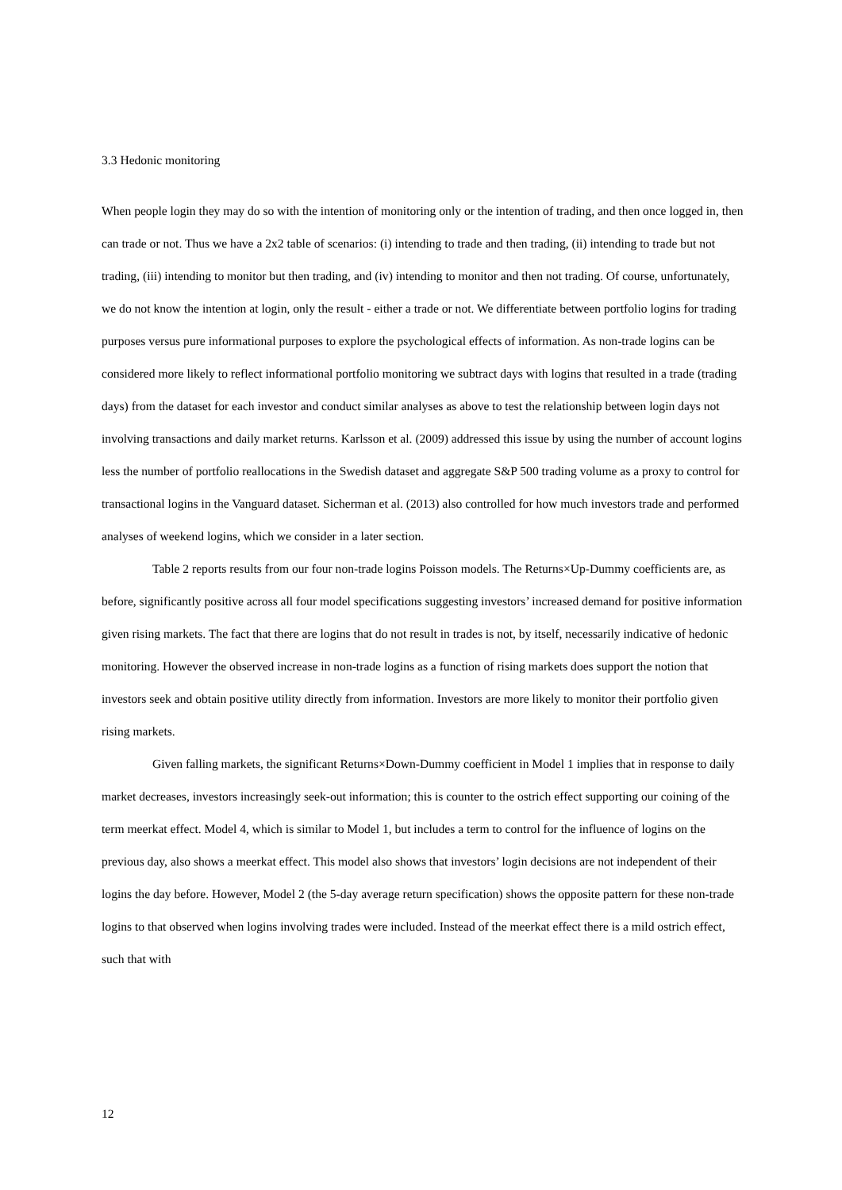3.3 Hedonic monitoring
When people login they may do so with the intention of monitoring only or the intention of trading, and then once logged in, then can trade or not. Thus we have a 2x2 table of scenarios: (i) intending to trade and then trading, (ii) intending to trade but not trading, (iii) intending to monitor but then trading, and (iv) intending to monitor and then not trading. Of course, unfortunately, we do not know the intention at login, only the result - either a trade or not. We differentiate between portfolio logins for trading purposes versus pure informational purposes to explore the psychological effects of information. As non-trade logins can be considered more likely to reflect informational portfolio monitoring we subtract days with logins that resulted in a trade (trading days) from the dataset for each investor and conduct similar analyses as above to test the relationship between login days not involving transactions and daily market returns. Karlsson et al. (2009) addressed this issue by using the number of account logins less the number of portfolio reallocations in the Swedish dataset and aggregate S&P 500 trading volume as a proxy to control for transactional logins in the Vanguard dataset. Sicherman et al. (2013) also controlled for how much investors trade and performed analyses of weekend logins, which we consider in a later section.
Table 2 reports results from our four non-trade logins Poisson models. The Returns×Up-Dummy coefficients are, as before, significantly positive across all four model specifications suggesting investors’ increased demand for positive information given rising markets. The fact that there are logins that do not result in trades is not, by itself, necessarily indicative of hedonic monitoring. However the observed increase in non-trade logins as a function of rising markets does support the notion that investors seek and obtain positive utility directly from information. Investors are more likely to monitor their portfolio given rising markets.
Given falling markets, the significant Returns×Down-Dummy coefficient in Model 1 implies that in response to daily market decreases, investors increasingly seek-out information; this is counter to the ostrich effect supporting our coining of the term meerkat effect. Model 4, which is similar to Model 1, but includes a term to control for the influence of logins on the previous day, also shows a meerkat effect. This model also shows that investors’ login decisions are not independent of their logins the day before. However, Model 2 (the 5-day average return specification) shows the opposite pattern for these non-trade logins to that observed when logins involving trades were included. Instead of the meerkat effect there is a mild ostrich effect, such that with
12